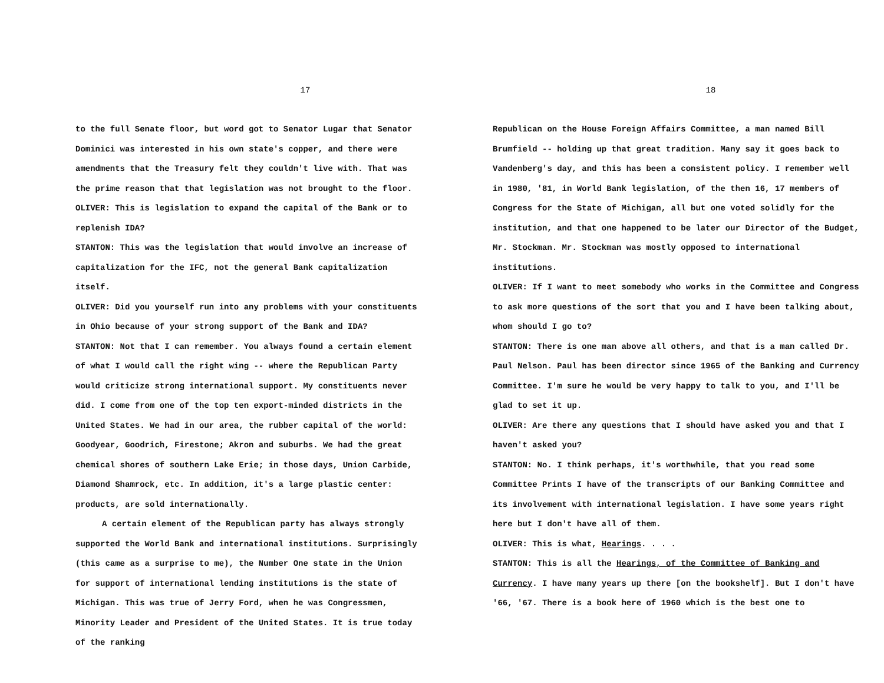17
to the full Senate floor, but word got to Senator Lugar that Senator Dominici was interested in his own state's copper, and there were amendments that the Treasury felt they couldn't live with. That was the prime reason that that legislation was not brought to the floor.
OLIVER: This is legislation to expand the capital of the Bank or to replenish IDA?
STANTON: This was the legislation that would involve an increase of capitalization for the IFC, not the general Bank capitalization itself.
OLIVER: Did you yourself run into any problems with your constituents in Ohio because of your strong support of the Bank and IDA?
STANTON: Not that I can remember. You always found a certain element of what I would call the right wing -- where the Republican Party would criticize strong international support. My constituents never did. I come from one of the top ten export-minded districts in the United States. We had in our area, the rubber capital of the world: Goodyear, Goodrich, Firestone; Akron and suburbs. We had the great chemical shores of southern Lake Erie; in those days, Union Carbide, Diamond Shamrock, etc. In addition, it's a large plastic center: products, are sold internationally.
A certain element of the Republican party has always strongly supported the World Bank and international institutions. Surprisingly (this came as a surprise to me), the Number One state in the Union for support of international lending institutions is the state of Michigan. This was true of Jerry Ford, when he was Congressmen, Minority Leader and President of the United States. It is true today of the ranking
18
Republican on the House Foreign Affairs Committee, a man named Bill Brumfield -- holding up that great tradition. Many say it goes back to Vandenberg's day, and this has been a consistent policy. I remember well in 1980, '81, in World Bank legislation, of the then 16, 17 members of Congress for the State of Michigan, all but one voted solidly for the institution, and that one happened to be later our Director of the Budget, Mr. Stockman. Mr. Stockman was mostly opposed to international institutions.
OLIVER: If I want to meet somebody who works in the Committee and Congress to ask more questions of the sort that you and I have been talking about, whom should I go to?
STANTON: There is one man above all others, and that is a man called Dr. Paul Nelson. Paul has been director since 1965 of the Banking and Currency Committee. I'm sure he would be very happy to talk to you, and I'll be glad to set it up.
OLIVER: Are there any questions that I should have asked you and that I haven't asked you?
STANTON: No. I think perhaps, it's worthwhile, that you read some Committee Prints I have of the transcripts of our Banking Committee and its involvement with international legislation. I have some years right here but I don't have all of them.
OLIVER: This is what, Hearings. . . .
STANTON: This is all the Hearings, of the Committee of Banking and Currency. I have many years up there [on the bookshelf]. But I don't have '66, '67. There is a book here of 1960 which is the best one to